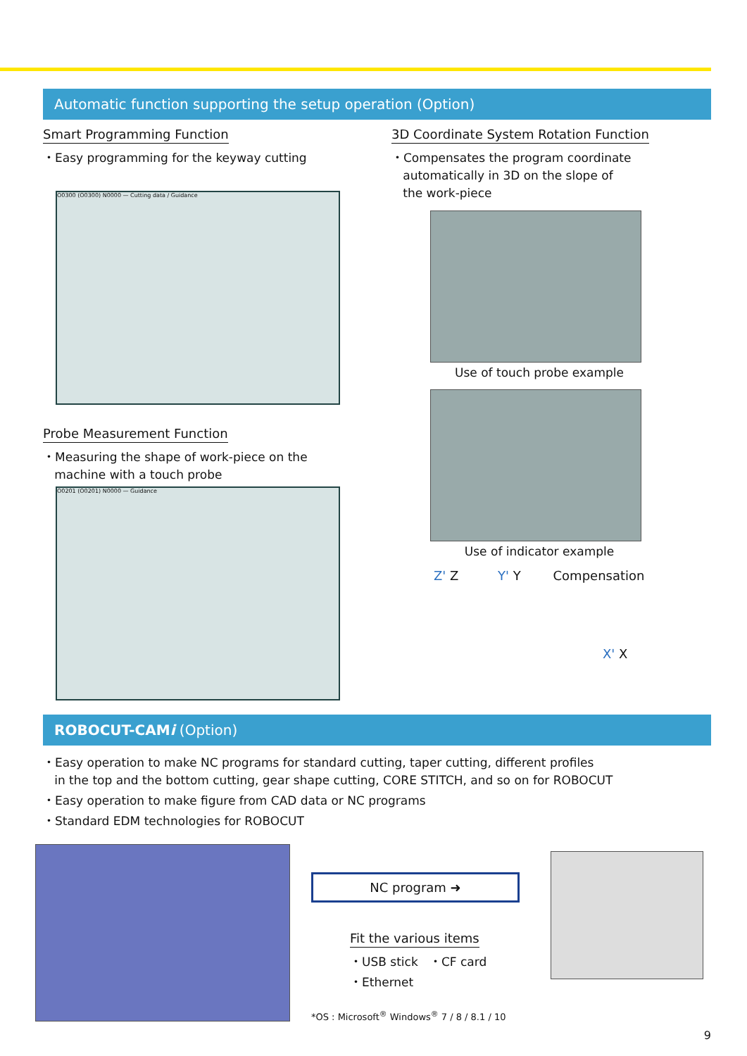Automatic function supporting the setup operation (Option)
Smart Programming Function
・Easy programming for the keyway cutting
O0300 (O0300) N0000 — Cutting data / Guidance
Probe Measurement Function
・Measuring the shape of work-piece on the
machine with a touch probe
O0201 (O0201) N0000 — Guidance
3D Coordinate System Rotation Function
・Compensates the program coordinate
automatically in 3D on the slope of
the work-piece
Use of touch probe example
Use of indicator example
Z' Z Y' Y Compensation
X' X
ROBOCUT-CAMi (Option)
・Easy operation to make NC programs for standard cutting, taper cutting, different profiles
in the top and the bottom cutting, gear shape cutting, CORE STITCH, and so on for ROBOCUT
・Easy operation to make figure from CAD data or NC programs
・Standard EDM technologies for ROBOCUT
NC program ➜
Fit the various items
・USB stick ・CF card
・Ethernet
*OS : Microsoft<sup>®</sup> Windows<sup>®</sup> 7 / 8 / 8.1 / 10
9